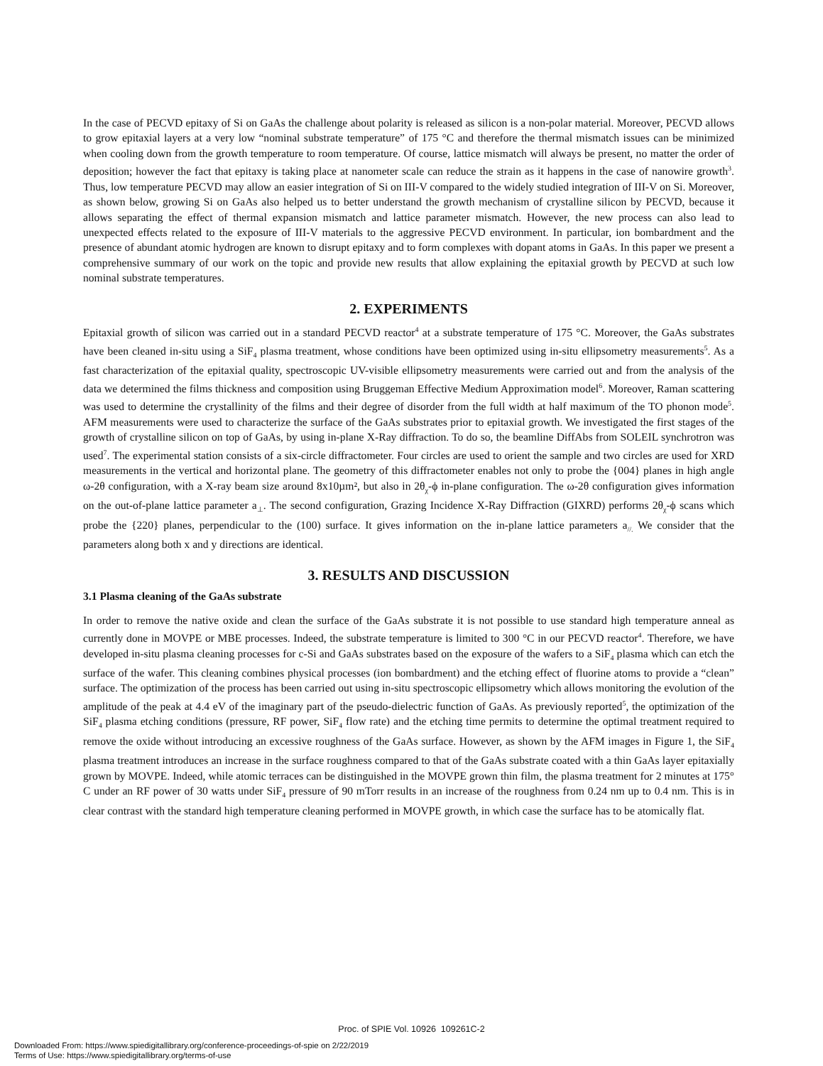In the case of PECVD epitaxy of Si on GaAs the challenge about polarity is released as silicon is a non-polar material. Moreover, PECVD allows to grow epitaxial layers at a very low “nominal substrate temperature” of 175 °C and therefore the thermal mismatch issues can be minimized when cooling down from the growth temperature to room temperature. Of course, lattice mismatch will always be present, no matter the order of deposition; however the fact that epitaxy is taking place at nanometer scale can reduce the strain as it happens in the case of nanowire growth<sup>3</sup>. Thus, low temperature PECVD may allow an easier integration of Si on III-V compared to the widely studied integration of III-V on Si. Moreover, as shown below, growing Si on GaAs also helped us to better understand the growth mechanism of crystalline silicon by PECVD, because it allows separating the effect of thermal expansion mismatch and lattice parameter mismatch. However, the new process can also lead to unexpected effects related to the exposure of III-V materials to the aggressive PECVD environment. In particular, ion bombardment and the presence of abundant atomic hydrogen are known to disrupt epitaxy and to form complexes with dopant atoms in GaAs. In this paper we present a comprehensive summary of our work on the topic and provide new results that allow explaining the epitaxial growth by PECVD at such low nominal substrate temperatures.
2. EXPERIMENTS
Epitaxial growth of silicon was carried out in a standard PECVD reactor<sup>4</sup> at a substrate temperature of 175 °C. Moreover, the GaAs substrates have been cleaned in-situ using a SiF<sub>4</sub> plasma treatment, whose conditions have been optimized using in-situ ellipsometry measurements<sup>5</sup>. As a fast characterization of the epitaxial quality, spectroscopic UV-visible ellipsometry measurements were carried out and from the analysis of the data we determined the films thickness and composition using Bruggeman Effective Medium Approximation model<sup>6</sup>. Moreover, Raman scattering was used to determine the crystallinity of the films and their degree of disorder from the full width at half maximum of the TO phonon mode<sup>5</sup>. AFM measurements were used to characterize the surface of the GaAs substrates prior to epitaxial growth. We investigated the first stages of the growth of crystalline silicon on top of GaAs, by using in-plane X-Ray diffraction. To do so, the beamline DiffAbs from SOLEIL synchrotron was used<sup>7</sup>. The experimental station consists of a six-circle diffractometer. Four circles are used to orient the sample and two circles are used for XRD measurements in the vertical and horizontal plane. The geometry of this diffractometer enables not only to probe the {004} planes in high angle ω-2θ configuration, with a X-ray beam size around 8x10µm², but also in 2θ<sub>χ</sub>-ϕ in-plane configuration. The ω-2θ configuration gives information on the out-of-plane lattice parameter a<sub>⊥</sub>. The second configuration, Grazing Incidence X-Ray Diffraction (GIXRD) performs 2θ<sub>χ</sub>-ϕ scans which probe the {220} planes, perpendicular to the (100) surface. It gives information on the in-plane lattice parameters a<sub>//.</sub> We consider that the parameters along both x and y directions are identical.
3. RESULTS AND DISCUSSION
3.1 Plasma cleaning of the GaAs substrate
In order to remove the native oxide and clean the surface of the GaAs substrate it is not possible to use standard high temperature anneal as currently done in MOVPE or MBE processes. Indeed, the substrate temperature is limited to 300 °C in our PECVD reactor<sup>4</sup>. Therefore, we have developed in-situ plasma cleaning processes for c-Si and GaAs substrates based on the exposure of the wafers to a SiF<sub>4</sub> plasma which can etch the surface of the wafer. This cleaning combines physical processes (ion bombardment) and the etching effect of fluorine atoms to provide a “clean” surface. The optimization of the process has been carried out using in-situ spectroscopic ellipsometry which allows monitoring the evolution of the amplitude of the peak at 4.4 eV of the imaginary part of the pseudo-dielectric function of GaAs. As previously reported<sup>5</sup>, the optimization of the SiF<sub>4</sub> plasma etching conditions (pressure, RF power, SiF<sub>4</sub> flow rate) and the etching time permits to determine the optimal treatment required to remove the oxide without introducing an excessive roughness of the GaAs surface. However, as shown by the AFM images in Figure 1, the SiF<sub>4</sub> plasma treatment introduces an increase in the surface roughness compared to that of the GaAs substrate coated with a thin GaAs layer epitaxially grown by MOVPE. Indeed, while atomic terraces can be distinguished in the MOVPE grown thin film, the plasma treatment for 2 minutes at 175° C under an RF power of 30 watts under SiF<sub>4</sub> pressure of 90 mTorr results in an increase of the roughness from 0.24 nm up to 0.4 nm. This is in clear contrast with the standard high temperature cleaning performed in MOVPE growth, in which case the surface has to be atomically flat.
Proc. of SPIE Vol. 10926 109261C-2
Downloaded From: https://www.spiedigitallibrary.org/conference-proceedings-of-spie on 2/22/2019
Terms of Use: https://www.spiedigitallibrary.org/terms-of-use